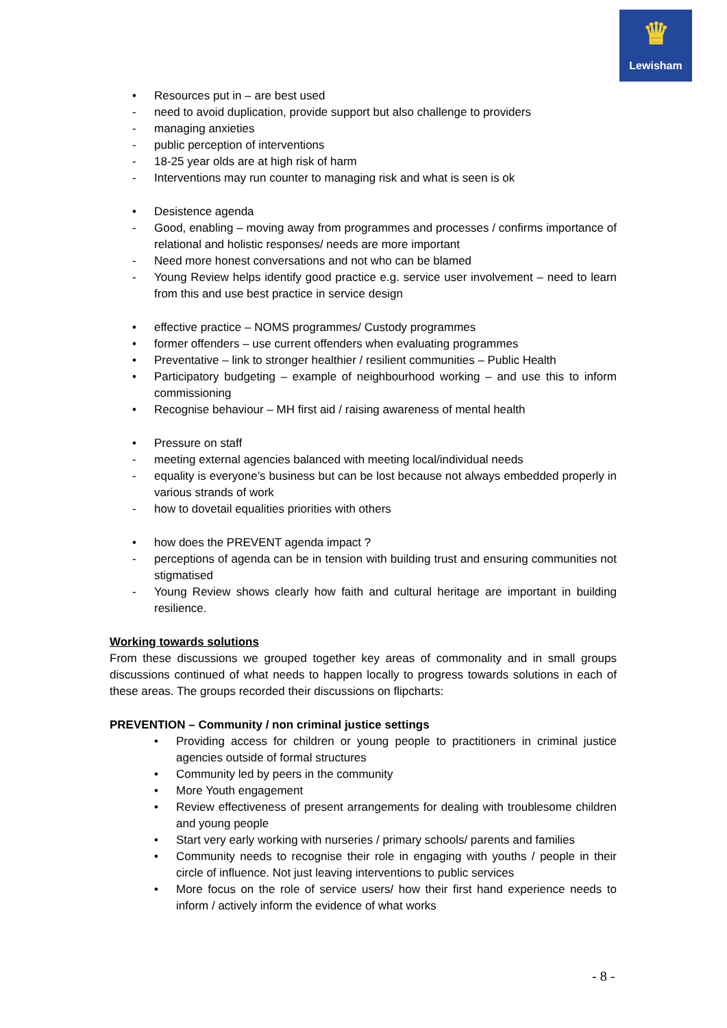♛
Lewisham
• Resources put in – are best used
- need to avoid duplication, provide support but also challenge to providers
- managing anxieties
- public perception of interventions
- 18-25 year olds are at high risk of harm
- Interventions may run counter to managing risk and what is seen is ok
• Desistence agenda
- Good, enabling – moving away from programmes and processes / confirms importance of relational and holistic responses/ needs are more important
- Need more honest conversations and not who can be blamed
- Young Review helps identify good practice e.g. service user involvement – need to learn from this and use best practice in service design
• effective practice – NOMS programmes/ Custody programmes
• former offenders – use current offenders when evaluating programmes
• Preventative – link to stronger healthier / resilient communities – Public Health
• Participatory budgeting – example of neighbourhood working – and use this to inform commissioning
• Recognise behaviour – MH first aid / raising awareness of mental health
• Pressure on staff
- meeting external agencies balanced with meeting local/individual needs
- equality is everyone’s business but can be lost because not always embedded properly in various strands of work
- how to dovetail equalities priorities with others
• how does the PREVENT agenda impact ?
- perceptions of agenda can be in tension with building trust and ensuring communities not stigmatised
- Young Review shows clearly how faith and cultural heritage are important in building resilience.
Working towards solutions
From these discussions we grouped together key areas of commonality and in small groups discussions continued of what needs to happen locally to progress towards solutions in each of these areas. The groups recorded their discussions on flipcharts:
PREVENTION – Community / non criminal justice settings
• Providing access for children or young people to practitioners in criminal justice agencies outside of formal structures
• Community led by peers in the community
• More Youth engagement
• Review effectiveness of present arrangements for dealing with troublesome children and young people
• Start very early working with nurseries / primary schools/ parents and families
• Community needs to recognise their role in engaging with youths / people in their circle of influence. Not just leaving interventions to public services
• More focus on the role of service users/ how their first hand experience needs to inform / actively inform the evidence of what works
- 8 -